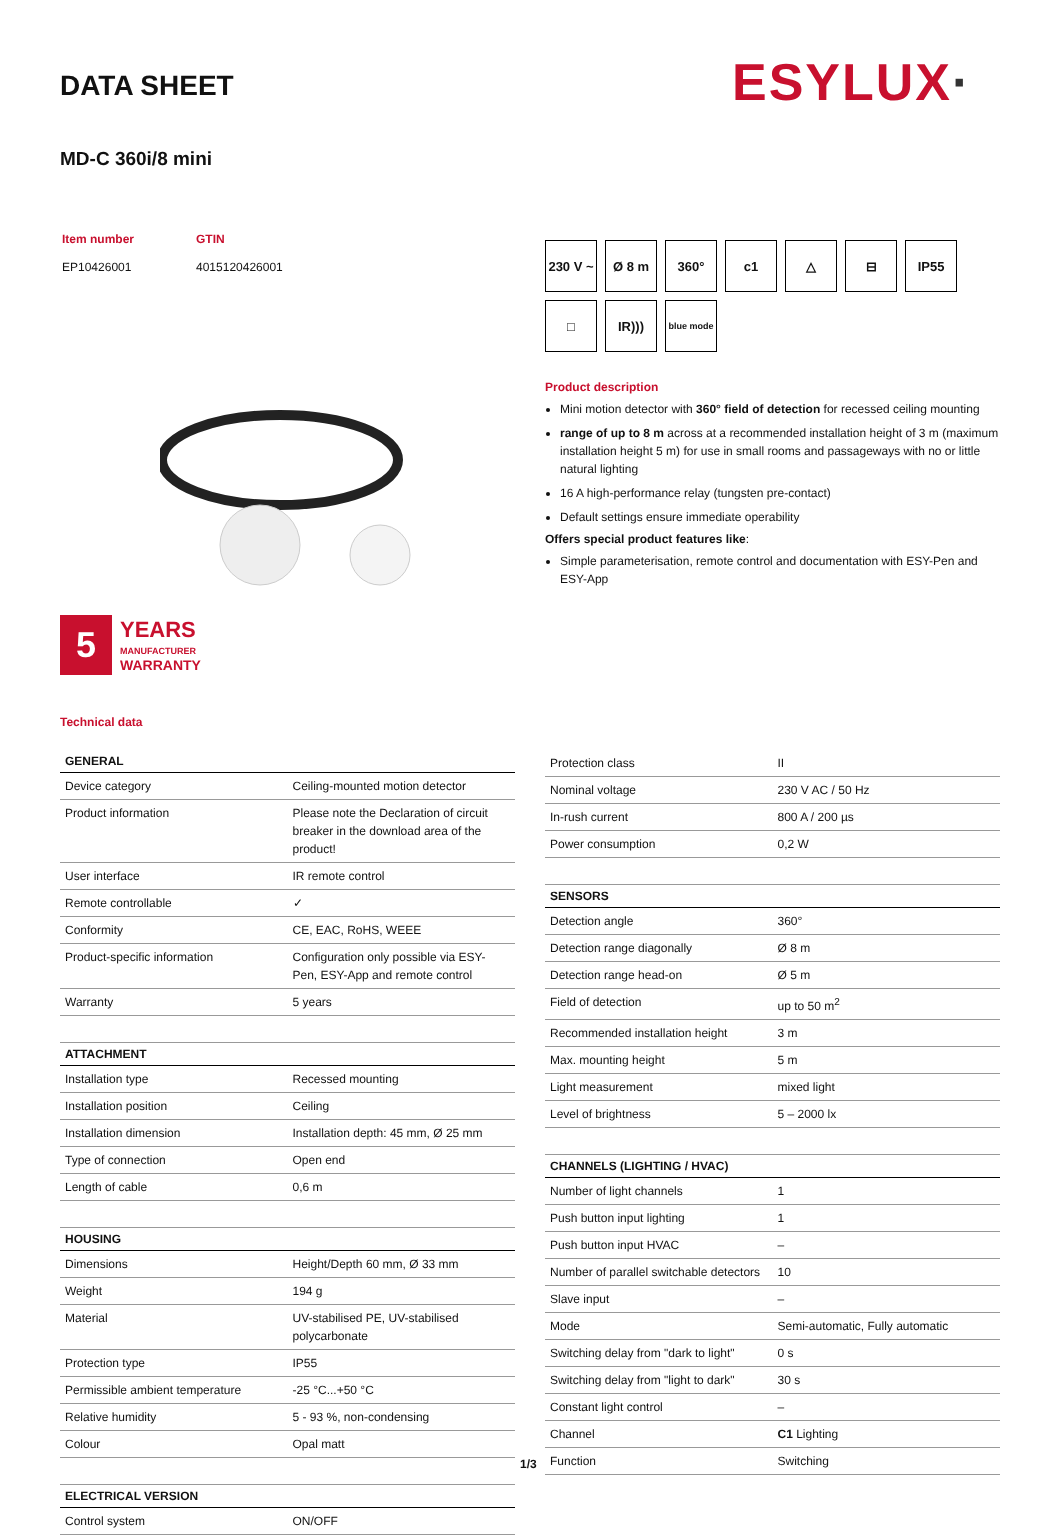DATA SHEET ESYLUX·
MD-C 360i/8 mini
| Item number | GTIN |
| EP10426001 | 4015120426001 |
230 V ~
Ø 8 m
360°
c1
△
⊟
IP55
□
IR)))
blue mode
Product description
Mini motion detector with 360° field of detection for recessed ceiling mounting
range of up to 8 m across at a recommended installation height of 3 m (maximum installation height 5 m) for use in small rooms and passageways with no or little natural lighting
16 A high-performance relay (tungsten pre-contact)
Default settings ensure immediate operability
Offers special product features like:
Simple parameterisation, remote control and documentation with ESY-Pen and ESY-App
5
YEARS
MANUFACTURER
WARRANTY
Technical data
| GENERAL | |
| --- | --- |
| Device category | Ceiling-mounted motion detector |
| Product information | Please note the Declaration of circuit breaker in the download area of the product! |
| User interface | IR remote control |
| Remote controllable | ✓ |
| Conformity | CE, EAC, RoHS, WEEE |
| Product-specific information | Configuration only possible via ESY-Pen, ESY-App and remote control |
| Warranty | 5 years |
| ATTACHMENT | |
| Installation type | Recessed mounting |
| Installation position | Ceiling |
| Installation dimension | Installation depth: 45 mm, Ø 25 mm |
| Type of connection | Open end |
| Length of cable | 0,6 m |
| HOUSING | |
| Dimensions | Height/Depth 60 mm, Ø 33 mm |
| Weight | 194 g |
| Material | UV-stabilised PE, UV-stabilised polycarbonate |
| Protection type | IP55 |
| Permissible ambient temperature | -25 °C...+50 °C |
| Relative humidity | 5 - 93 %, non-condensing |
| Colour | Opal matt |
| ELECTRICAL VERSION | |
| Control system | ON/OFF |
| Protection class | II |
| Nominal voltage | 230 V AC / 50 Hz |
| In-rush current | 800 A / 200 µs |
| Power consumption | 0,2 W |
| SENSORS | |
| Detection angle | 360° |
| Detection range diagonally | Ø 8 m |
| Detection range head-on | Ø 5 m |
| Field of detection | up to 50 m<sup>2</sup> |
| Recommended installation height | 3 m |
| Max. mounting height | 5 m |
| Light measurement | mixed light |
| Level of brightness | 5 – 2000 lx |
| CHANNELS (LIGHTING / HVAC) | |
| Number of light channels | 1 |
| Push button input lighting | 1 |
| Push button input HVAC | – |
| Number of parallel switchable detectors | 10 |
| Slave input | – |
| Mode | Semi-automatic, Fully automatic |
| Switching delay from "dark to light" | 0 s |
| Switching delay from "light to dark" | 30 s |
| Constant light control | – |
| Channel | C1 Lighting |
| Function | Switching |
1/3